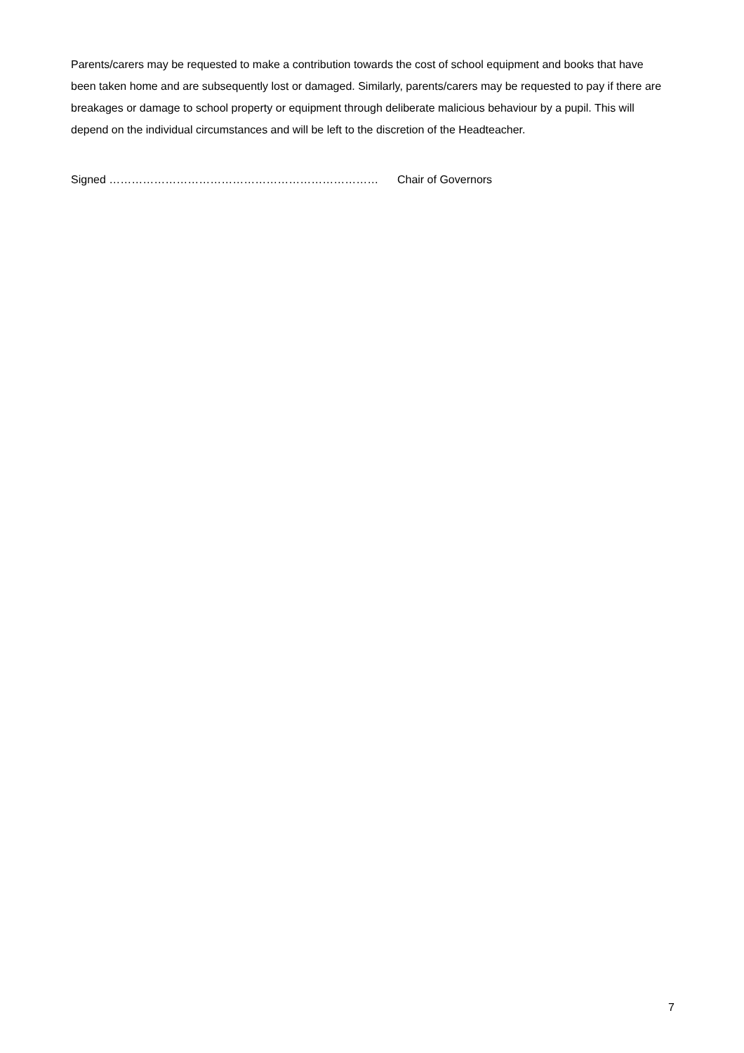Parents/carers may be requested to make a contribution towards the cost of school equipment and books that have been taken home and are subsequently lost or damaged. Similarly, parents/carers may be requested to pay if there are breakages or damage to school property or equipment through deliberate malicious behaviour by a pupil. This will depend on the individual circumstances and will be left to the discretion of the Headteacher.
Signed ……………………………………………………………… Chair of Governors
7